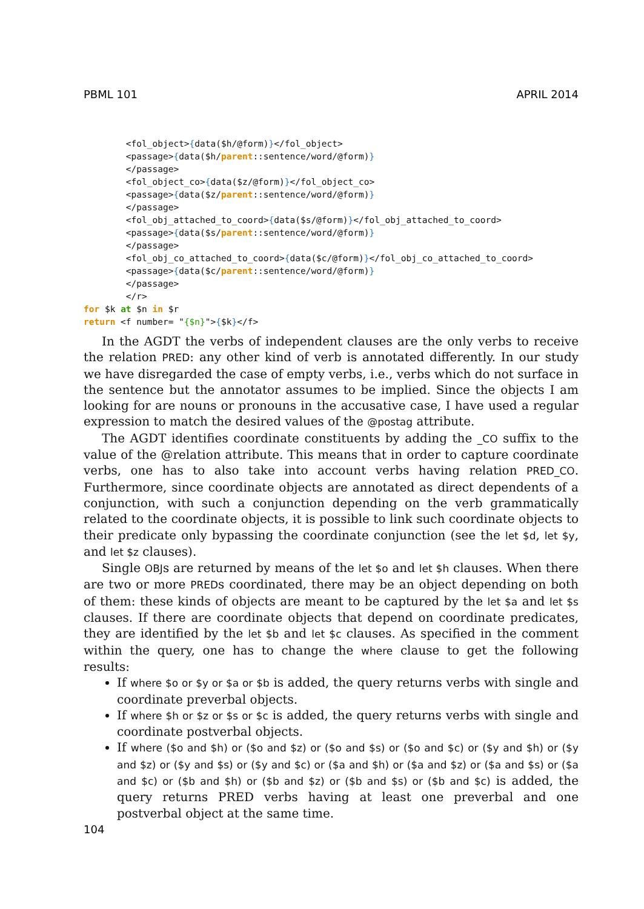PBML 101 APRIL 2014
        <fol_object>{data($h/@form)}</fol_object>
        <passage>{data($h/parent::sentence/word/@form)}
        </passage>
        <fol_object_co>{data($z/@form)}</fol_object_co>
        <passage>{data($z/parent::sentence/word/@form)}
        </passage>
        <fol_obj_attached_to_coord>{data($s/@form)}</fol_obj_attached_to_coord>
        <passage>{data($s/parent::sentence/word/@form)}
        </passage>
        <fol_obj_co_attached_to_coord>{data($c/@form)}</fol_obj_co_attached_to_coord>
        <passage>{data($c/parent::sentence/word/@form)}
        </passage>
        </r>
for $k at $n in $r
return <f number= "{$n}">{$k}</f>
In the AGDT the verbs of independent clauses are the only verbs to receive the relation PRED: any other kind of verb is annotated differently. In our study we have disregarded the case of empty verbs, i.e., verbs which do not surface in the sentence but the annotator assumes to be implied. Since the objects I am looking for are nouns or pronouns in the accusative case, I have used a regular expression to match the desired values of the @postag attribute.
The AGDT identifies coordinate constituents by adding the _CO suffix to the value of the @relation attribute. This means that in order to capture coordinate verbs, one has to also take into account verbs having relation PRED_CO. Furthermore, since coordinate objects are annotated as direct dependents of a conjunction, with such a conjunction depending on the verb grammatically related to the coordinate objects, it is possible to link such coordinate objects to their predicate only bypassing the coordinate conjunction (see the let $d, let $y, and let $z clauses).
Single OBJs are returned by means of the let $o and let $h clauses. When there are two or more PREDs coordinated, there may be an object depending on both of them: these kinds of objects are meant to be captured by the let $a and let $s clauses. If there are coordinate objects that depend on coordinate predicates, they are identified by the let $b and let $c clauses. As specified in the comment within the query, one has to change the where clause to get the following results:
If where $o or $y or $a or $b is added, the query returns verbs with single and coordinate preverbal objects.
If where $h or $z or $s or $c is added, the query returns verbs with single and coordinate postverbal objects.
If where ($o and $h) or ($o and $z) or ($o and $s) or ($o and $c) or ($y and $h) or ($y and $z) or ($y and $s) or ($y and $c) or ($a and $h) or ($a and $z) or ($a and $s) or ($a and $c) or ($b and $h) or ($b and $z) or ($b and $s) or ($b and $c) is added, the query returns PRED verbs having at least one preverbal and one postverbal object at the same time.
104